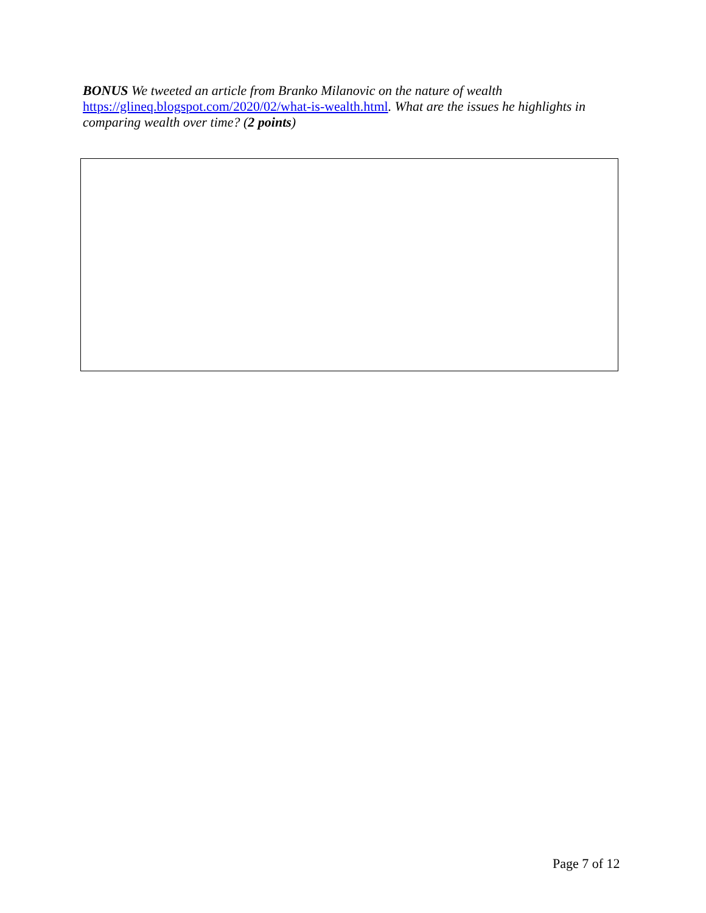BONUS We tweeted an article from Branko Milanovic on the nature of wealth https://glineq.blogspot.com/2020/02/what-is-wealth.html. What are the issues he highlights in comparing wealth over time? (2 points)
Page 7 of 12